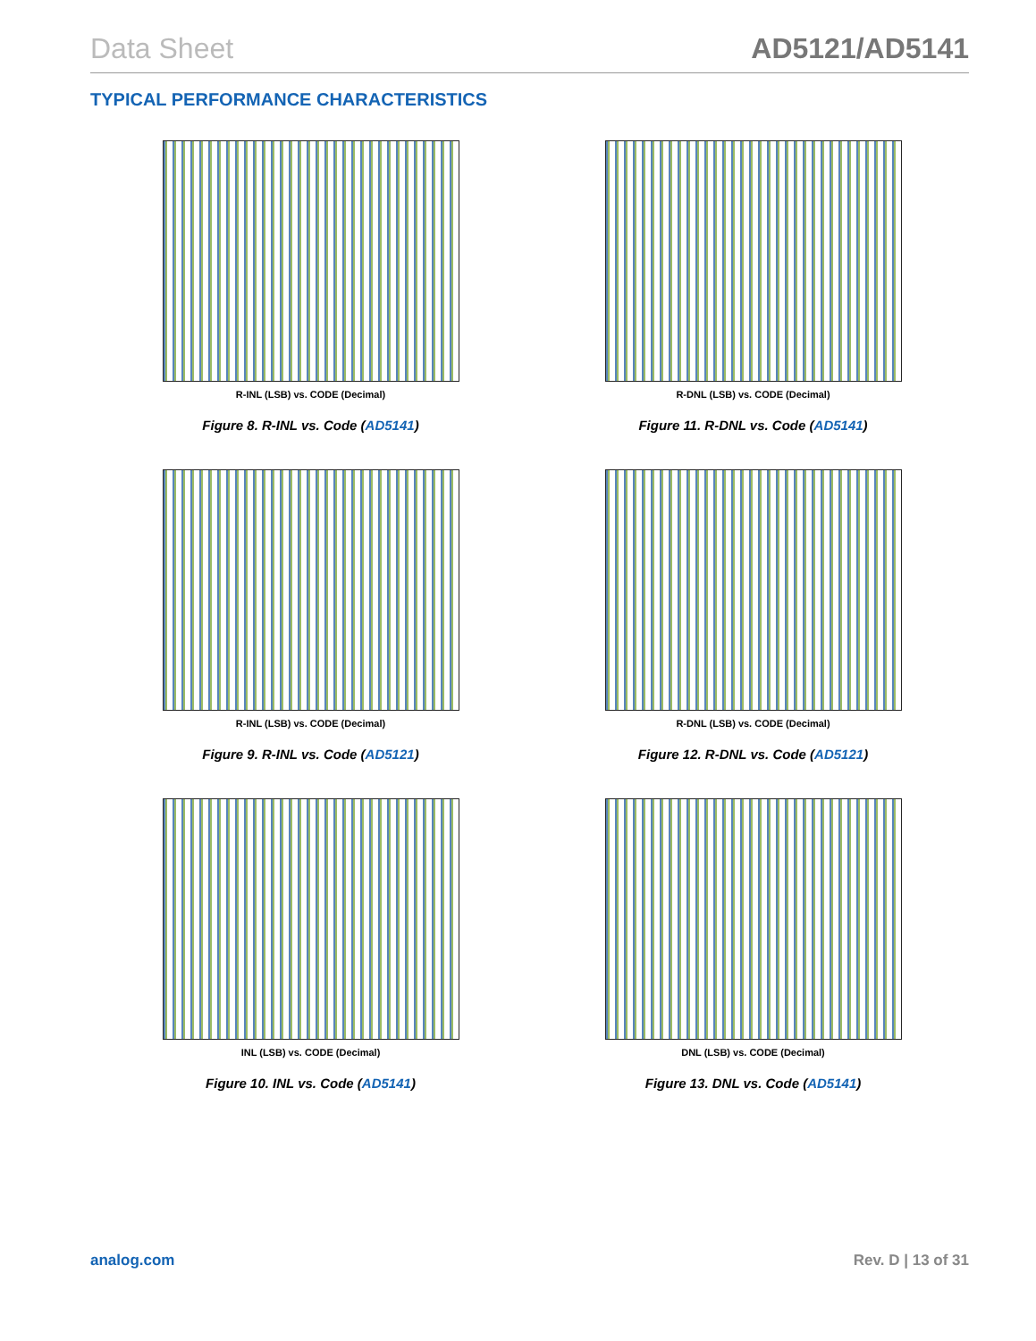Data Sheet AD5121/AD5141
TYPICAL PERFORMANCE CHARACTERISTICS
R-INL (LSB) vs. CODE (Decimal)
Figure 8. R-INL vs. Code (AD5141)
R-DNL (LSB) vs. CODE (Decimal)
Figure 11. R-DNL vs. Code (AD5141)
R-INL (LSB) vs. CODE (Decimal)
Figure 9. R-INL vs. Code (AD5121)
R-DNL (LSB) vs. CODE (Decimal)
Figure 12. R-DNL vs. Code (AD5121)
INL (LSB) vs. CODE (Decimal)
Figure 10. INL vs. Code (AD5141)
DNL (LSB) vs. CODE (Decimal)
Figure 13. DNL vs. Code (AD5141)
analog.com Rev. D | 13 of 31